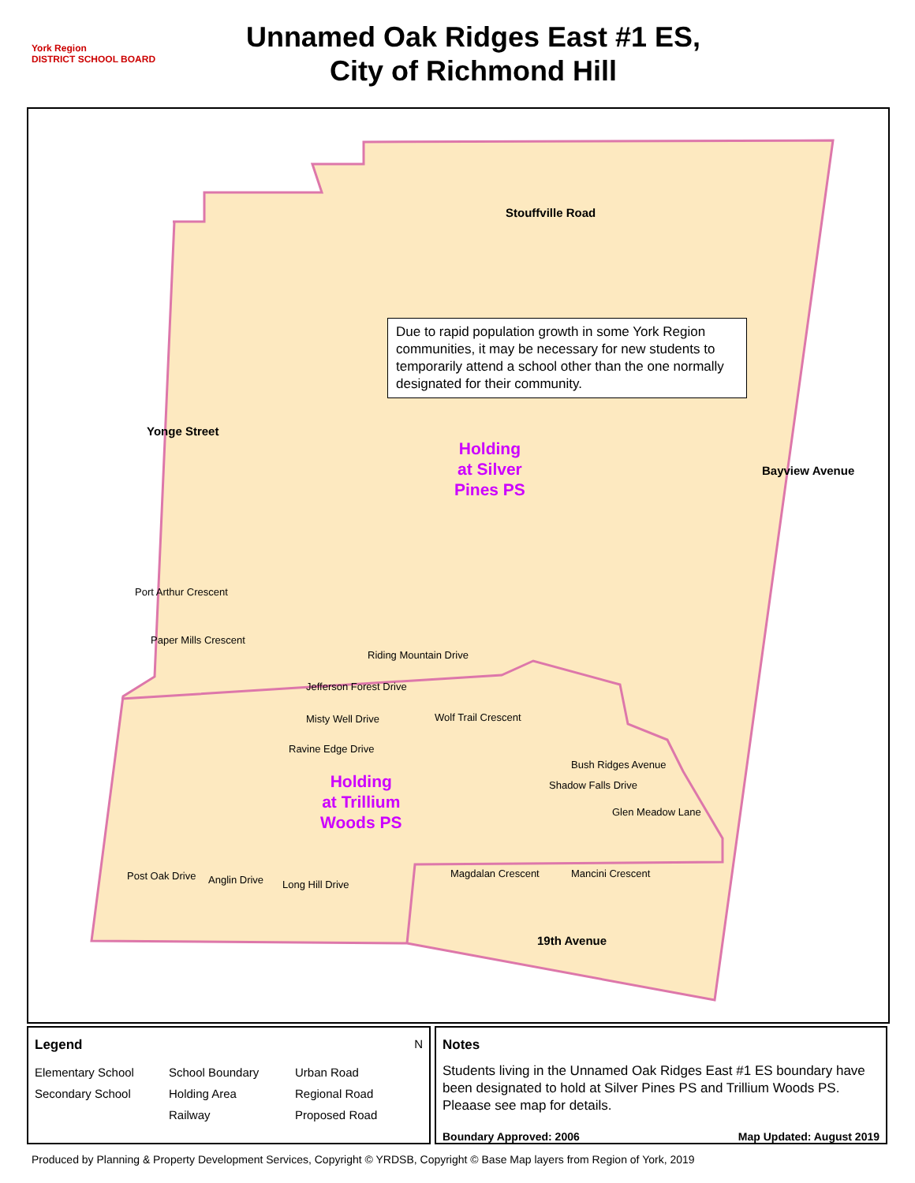York Region
DISTRICT SCHOOL BOARD
Unnamed Oak Ridges East #1 ES,
City of Richmond Hill
Stouffville Road
Yonge Street
Bayview Avenue
Due to rapid population growth in some York Region communities, it may be necessary for new students to temporarily attend a school other than the one normally designated for their community.
Holding
at Silver
Pines PS
Holding
at Trillium
Woods PS
Port Arthur Crescent
Paper Mills Crescent
Riding Mountain Drive
Jefferson Forest Drive
Misty Well Drive Wolf Trail Crescent
Ravine Edge Drive
Bush Ridges Avenue
Shadow Falls Drive
Glen Meadow Lane
Post Oak Drive Anglin Drive Long Hill Drive
Magdalan Crescent Mancini Crescent
19th Avenue
Legend N
Elementary School School Boundary Urban Road Secondary School Holding Area Regional Road Railway Proposed Road
Notes
Students living in the Unnamed Oak Ridges East #1 ES boundary have been designated to hold at Silver Pines PS and Trillium Woods PS. Pleaase see map for details.
Boundary Approved: 2006 Map Updated: August 2019
Produced by Planning & Property Development Services, Copyright © YRDSB, Copyright © Base Map layers from Region of York, 2019